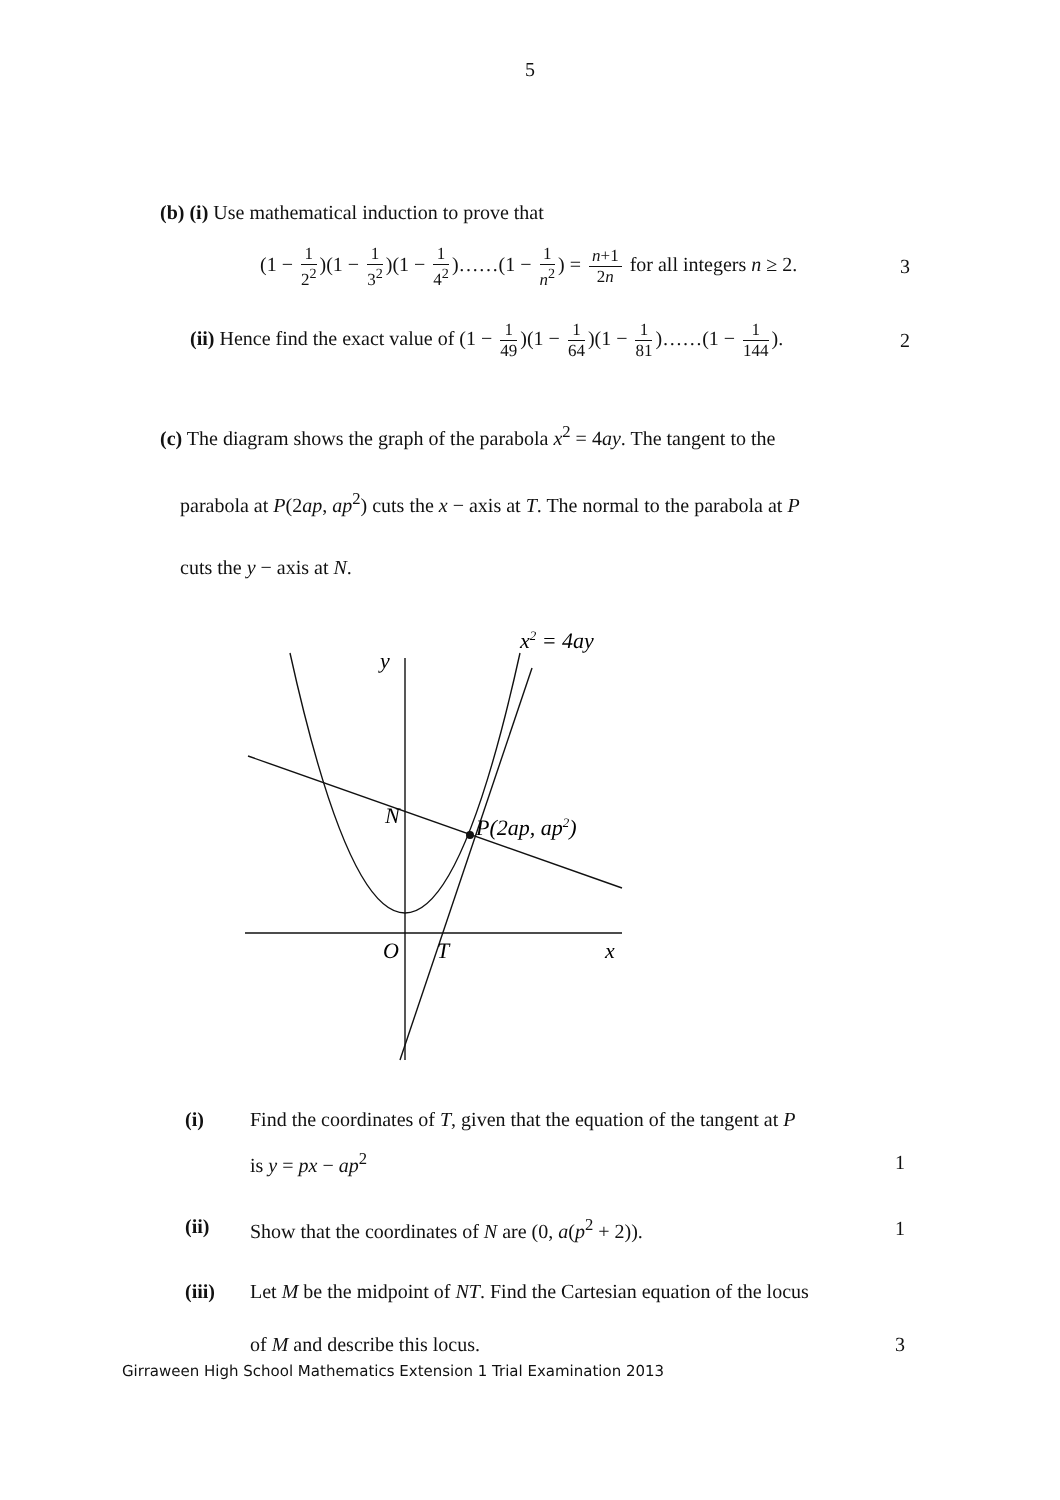5
(b) (i) Use mathematical induction to prove that
(1 − 1 2<sup>2</sup>)(1 − 1 3<sup>2</sup>)(1 − 1 4<sup>2</sup>)……(1 − 1 n<sup>2</sup>) = n+1 2n for all integers n ≥ 2.
3
(ii) Hence find the exact value of (1 − 1 49)(1 − 1 64)(1 − 1 81)……(1 − 1 144).
2
(c) The diagram shows the graph of the parabola x<sup>2</sup> = 4ay. The tangent to the
parabola at P(2ap, ap<sup>2</sup>) cuts the x − axis at T. The normal to the parabola at P
cuts the y − axis at N.
x2 = 4ay
y
N
P(2ap, ap2)
O
T
x
(i) Find the coordinates of T, given that the equation of the tangent at P
is y = px − ap<sup>2</sup> 1
(ii) Show that the coordinates of N are (0, a(p<sup>2</sup> + 2)). 1
(iii) Let M be the midpoint of NT. Find the Cartesian equation of the locus
of M and describe this locus. 3
Girraween High School Mathematics Extension 1 Trial Examination 2013